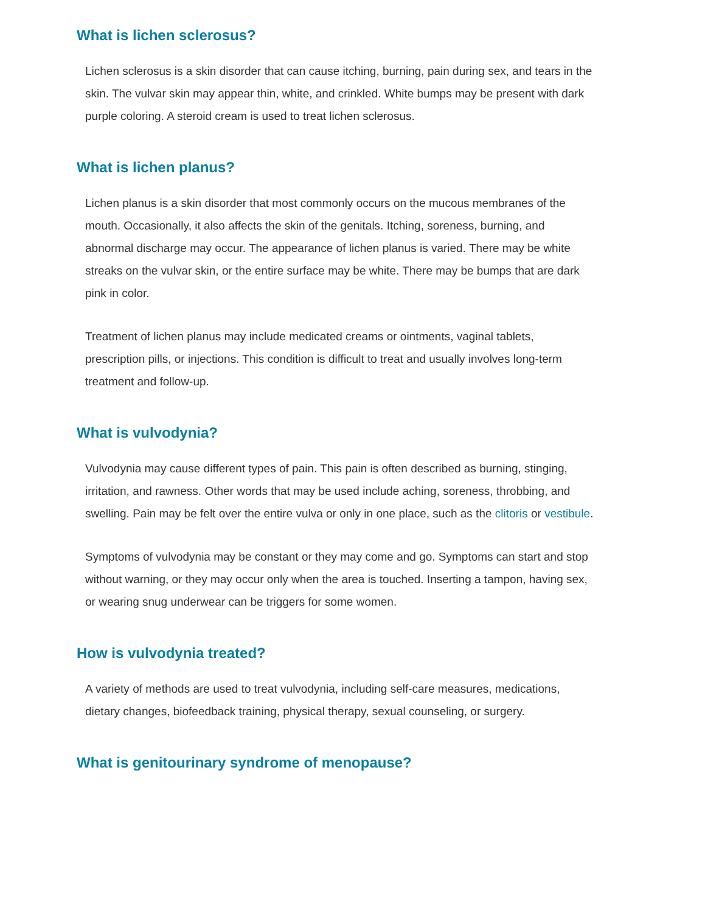What is lichen sclerosus?
Lichen sclerosus is a skin disorder that can cause itching, burning, pain during sex, and tears in the skin. The vulvar skin may appear thin, white, and crinkled. White bumps may be present with dark purple coloring. A steroid cream is used to treat lichen sclerosus.
What is lichen planus?
Lichen planus is a skin disorder that most commonly occurs on the mucous membranes of the mouth. Occasionally, it also affects the skin of the genitals. Itching, soreness, burning, and abnormal discharge may occur. The appearance of lichen planus is varied. There may be white streaks on the vulvar skin, or the entire surface may be white. There may be bumps that are dark pink in color.
Treatment of lichen planus may include medicated creams or ointments, vaginal tablets, prescription pills, or injections. This condition is difficult to treat and usually involves long-term treatment and follow-up.
What is vulvodynia?
Vulvodynia may cause different types of pain. This pain is often described as burning, stinging, irritation, and rawness. Other words that may be used include aching, soreness, throbbing, and swelling. Pain may be felt over the entire vulva or only in one place, such as the clitoris or vestibule.
Symptoms of vulvodynia may be constant or they may come and go. Symptoms can start and stop without warning, or they may occur only when the area is touched. Inserting a tampon, having sex, or wearing snug underwear can be triggers for some women.
How is vulvodynia treated?
A variety of methods are used to treat vulvodynia, including self-care measures, medications, dietary changes, biofeedback training, physical therapy, sexual counseling, or surgery.
What is genitourinary syndrome of menopause?